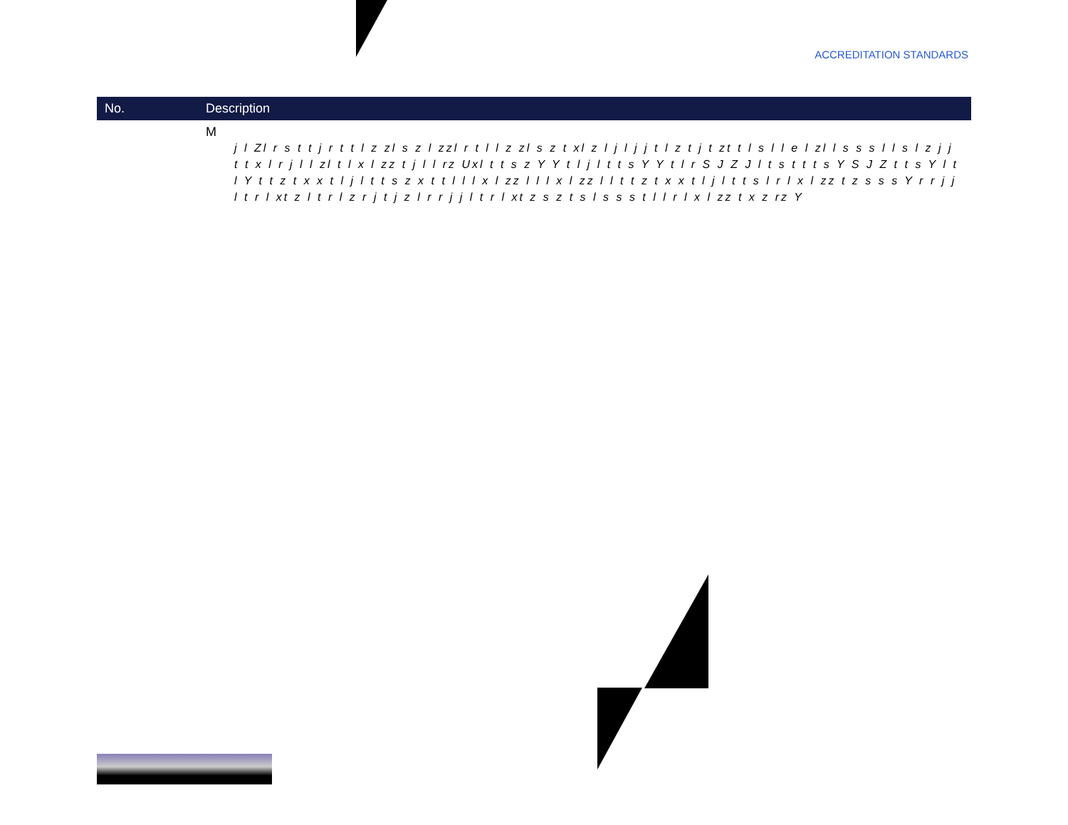ACCREDITATION STANDARDS
| No. | Description |
| --- | --- |
| | M j l Zl r s t t j r t t l z zl s z l zzl r t l l z zl s z t xl z l j l j j t l z t j t zt t l s l l e l zl l s s s l l s l z j j t t x l r j l l zl t l x l zz t j l l rz Uxl t t s z Y Y t l j l t t s Y Y t l r S J Z J l t s t t t s Y S J Z t t s Y l t l Y t t z t x x t l j l t t s z x t t l l l x l zz l l l x l zz l l t t z t x x t l j l t t s l r l x l zz t z s s s Y r r j j l t r l xt z l t r l z r j t j z l r r j j l t r l xt z s z t s l s s s t l l r l x l zz t x z rz Y |